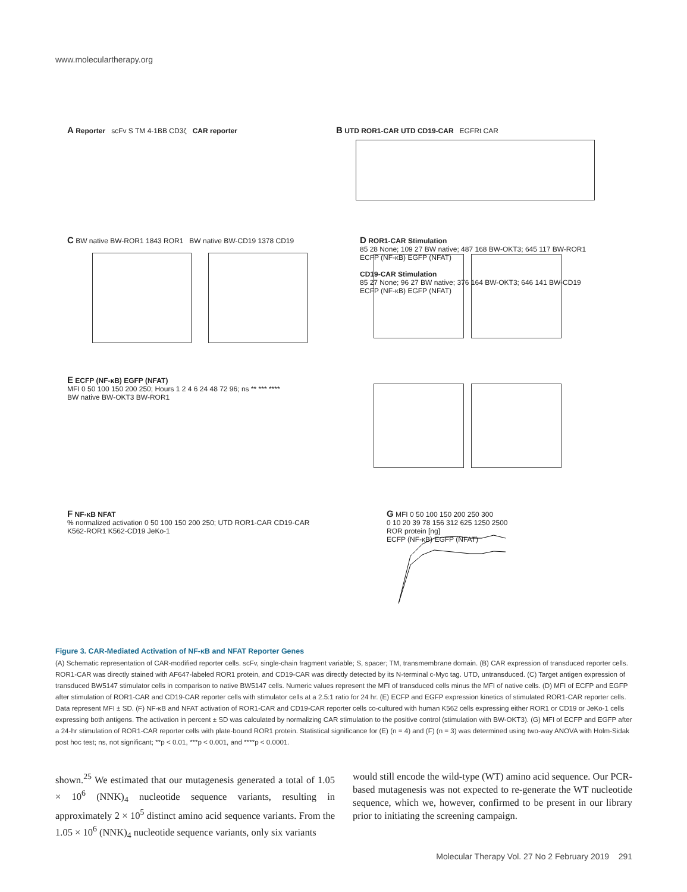www.moleculartherapy.org
A Reporter scFv S TM 4-1BB CD3ζ CAR reporter
B UTD ROR1-CAR UTD CD19-CAR EGFRt CAR
C BW native BW-ROR1 1843 ROR1 BW native BW-CD19 1378 CD19
D ROR1-CAR Stimulation
85 28 None; 109 27 BW native; 487 168 BW-OKT3; 645 117 BW-ROR1
ECFP (NF-κB) EGFP (NFAT)
CD19-CAR Stimulation
85 27 None; 96 27 BW native; 376 164 BW-OKT3; 646 141 BW-CD19
ECFP (NF-κB) EGFP (NFAT)
E ECFP (NF-κB) EGFP (NFAT)
MFI 0 50 100 150 200 250; Hours 1 2 4 6 24 48 72 96; ns ** *** ****
BW native BW-OKT3 BW-ROR1
F NF-κB NFAT
% normalized activation 0 50 100 150 200 250; UTD ROR1-CAR CD19-CAR
K562-ROR1 K562-CD19 JeKo-1
G MFI 0 50 100 150 200 250 300
0 10 20 39 78 156 312 625 1250 2500
ROR protein [ng]
ECFP (NF-κB) EGFP (NFAT)
Figure 3. CAR-Mediated Activation of NF-κB and NFAT Reporter Genes
(A) Schematic representation of CAR-modified reporter cells. scFv, single-chain fragment variable; S, spacer; TM, transmembrane domain. (B) CAR expression of transduced reporter cells. ROR1-CAR was directly stained with AF647-labeled ROR1 protein, and CD19-CAR was directly detected by its N-terminal c-Myc tag. UTD, untransduced. (C) Target antigen expression of transduced BW5147 stimulator cells in comparison to native BW5147 cells. Numeric values represent the MFI of transduced cells minus the MFI of native cells. (D) MFI of ECFP and EGFP after stimulation of ROR1-CAR and CD19-CAR reporter cells with stimulator cells at a 2.5:1 ratio for 24 hr. (E) ECFP and EGFP expression kinetics of stimulated ROR1-CAR reporter cells. Data represent MFI ± SD. (F) NF-κB and NFAT activation of ROR1-CAR and CD19-CAR reporter cells co-cultured with human K562 cells expressing either ROR1 or CD19 or JeKo-1 cells expressing both antigens. The activation in percent ± SD was calculated by normalizing CAR stimulation to the positive control (stimulation with BW-OKT3). (G) MFI of ECFP and EGFP after a 24-hr stimulation of ROR1-CAR reporter cells with plate-bound ROR1 protein. Statistical significance for (E) (n = 4) and (F) (n = 3) was determined using two-way ANOVA with Holm-Sidak post hoc test; ns, not significant; **p < 0.01, ***p < 0.001, and ****p < 0.0001.
shown.<sup>25</sup> We estimated that our mutagenesis generated a total of 1.05 × 10<sup>6</sup> (NNK)<sub>4</sub> nucleotide sequence variants, resulting in approximately 2 × 10<sup>5</sup> distinct amino acid sequence variants. From the 1.05 × 10<sup>6</sup> (NNK)<sub>4</sub> nucleotide sequence variants, only six variants
would still encode the wild-type (WT) amino acid sequence. Our PCR-based mutagenesis was not expected to re-generate the WT nucleotide sequence, which we, however, confirmed to be present in our library prior to initiating the screening campaign.
Molecular Therapy Vol. 27 No 2 February 2019 291